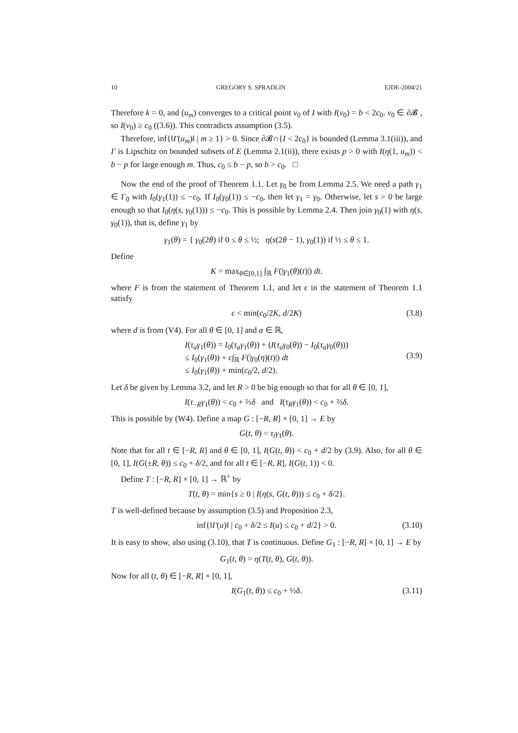10 GREGORY S. SPRADLIN EJDE-2004/21
Therefore k = 0, and (u<sub>m</sub>) converges to a critical point v<sub>0</sub> of I with I(v<sub>0</sub>) = b < 2c<sub>0</sub>. v<sub>0</sub> ∈ ∂𝓑 , so I(v<sub>0</sub>) ≥ c<sub>0</sub> ((3.6)). This contradicts assumption (3.5).
Therefore, inf{‖I′(u<sub>m</sub>)‖ | m ≥ 1} > 0. Since ∂𝓑∩{I < 2c<sub>0</sub>} is bounded (Lemma 3.1(iii)), and I′ is Lipschitz on bounded subsets of E (Lemma 2.1(ii)), there exists p > 0 with I(η(1, u<sub>m</sub>)) < b − p for large enough m. Thus, c<sub>0</sub> ≤ b − p, so b > c<sub>0</sub>. □
Now the end of the proof of Theorem 1.1. Let γ<sub>0</sub> be from Lemma 2.5. We need a path γ<sub>1</sub> ∈ Γ<sub>0</sub> with I<sub>0</sub>(γ<sub>1</sub>(1)) ≤ −c<sub>0</sub>. If I<sub>0</sub>(γ<sub>0</sub>(1)) ≤ −c<sub>0</sub>, then let γ<sub>1</sub> = γ<sub>0</sub>. Otherwise, let s > 0 be large enough so that I<sub>0</sub>(η(s, γ<sub>0</sub>(1))) ≤ −c<sub>0</sub>. This is possible by Lemma 2.4. Then join γ<sub>0</sub>(1) with η(s, γ<sub>0</sub>(1)), that is, define γ<sub>1</sub> by
γ<sub>1</sub>(θ) = { γ<sub>0</sub>(2θ) if 0 ≤ θ ≤ ½; η(s(2θ − 1), γ<sub>0</sub>(1)) if ½ ≤ θ ≤ 1.
Define
K = max<sub>θ∈[0,1]</sub> ∫<sub>ℝ</sub> F(|γ<sub>1</sub>(θ)(t)|) dt.
where F is from the statement of Theorem 1.1, and let ϵ in the statement of Theorem 1.1 satisfy
ϵ < min(c<sub>0</sub>/2K, d/2K) (3.8)
where d is from (V4). For all θ ∈ [0, 1] and a ∈ ℝ,
I(τ<sub>a</sub>γ<sub>1</sub>(θ)) = I<sub>0</sub>(τ<sub>a</sub>γ<sub>1</sub>(θ)) + (I(τ<sub>a</sub>γ<sub>0</sub>(θ)) − I<sub>0</sub>(τ<sub>a</sub>γ<sub>0</sub>(θ)))
≤ I<sub>0</sub>(γ<sub>1</sub>(θ)) + ϵ∫<sub>ℝ</sub> F(|γ<sub>0</sub>(η)(t)|) dt
≤ I<sub>0</sub>(γ<sub>1</sub>(θ)) + min(c<sub>0</sub>/2, d/2).
(3.9)
Let δ be given by Lemma 3.2, and let R > 0 be big enough so that for all θ ∈ [0, 1],
I(τ<sub>−R</sub>γ<sub>1</sub>(θ)) < c<sub>0</sub> + ⅔δ and I(τ<sub>R</sub>γ<sub>1</sub>(θ)) < c<sub>0</sub> + ⅔δ.
This is possible by (W4). Define a map G : [−R, R] × [0, 1] → E by
G(t, θ) = τ<sub>t</sub>γ<sub>1</sub>(θ).
Note that for all t ∈ [−R, R] and θ ∈ [0, 1], I(G(t, θ)) < c<sub>0</sub> + d/2 by (3.9). Also, for all θ ∈ [0, 1], I(G(±R, θ)) ≤ c<sub>0</sub> + δ/2, and for all t ∈ [−R, R], I(G(t, 1)) < 0.
Define T : [−R, R] × [0, 1] → ℝ<sup>+</sup> by
T(t, θ) = min{s ≥ 0 | I(η(s, G(t, θ))) ≤ c<sub>0</sub> + δ/2}.
T is well-defined because by assumption (3.5) and Proposition 2.3,
inf{‖I′(u)‖ | c<sub>0</sub> + δ/2 ≤ I(u) ≤ c<sub>0</sub> + d/2} > 0. (3.10)
It is easy to show, also using (3.10), that T is continuous. Define G<sub>1</sub> : [−R, R] × [0, 1] → E by
G<sub>1</sub>(t, θ) = η(T(t, θ), G(t, θ)).
Now for all (t, θ) ∈ [−R, R] × [0, 1],
I(G<sub>1</sub>(t, θ)) ≤ c<sub>0</sub> + ½δ. (3.11)